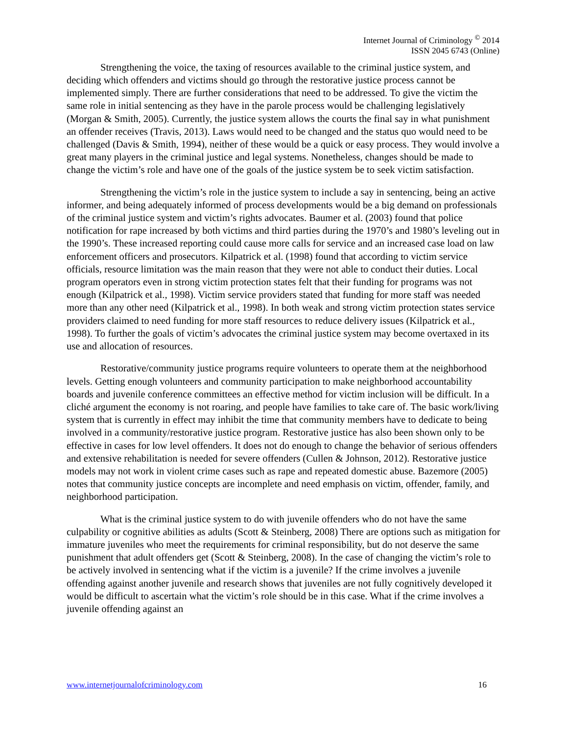Internet Journal of Criminology <sup>©</sup> 2014
ISSN 2045 6743 (Online)
Strengthening the voice, the taxing of resources available to the criminal justice system, and deciding which offenders and victims should go through the restorative justice process cannot be implemented simply. There are further considerations that need to be addressed. To give the victim the same role in initial sentencing as they have in the parole process would be challenging legislatively (Morgan & Smith, 2005). Currently, the justice system allows the courts the final say in what punishment an offender receives (Travis, 2013). Laws would need to be changed and the status quo would need to be challenged (Davis & Smith, 1994), neither of these would be a quick or easy process. They would involve a great many players in the criminal justice and legal systems. Nonetheless, changes should be made to change the victim’s role and have one of the goals of the justice system be to seek victim satisfaction.
Strengthening the victim’s role in the justice system to include a say in sentencing, being an active informer, and being adequately informed of process developments would be a big demand on professionals of the criminal justice system and victim’s rights advocates. Baumer et al. (2003) found that police notification for rape increased by both victims and third parties during the 1970’s and 1980’s leveling out in the 1990’s. These increased reporting could cause more calls for service and an increased case load on law enforcement officers and prosecutors. Kilpatrick et al. (1998) found that according to victim service officials, resource limitation was the main reason that they were not able to conduct their duties. Local program operators even in strong victim protection states felt that their funding for programs was not enough (Kilpatrick et al., 1998). Victim service providers stated that funding for more staff was needed more than any other need (Kilpatrick et al., 1998). In both weak and strong victim protection states service providers claimed to need funding for more staff resources to reduce delivery issues (Kilpatrick et al., 1998). To further the goals of victim’s advocates the criminal justice system may become overtaxed in its use and allocation of resources.
Restorative/community justice programs require volunteers to operate them at the neighborhood levels. Getting enough volunteers and community participation to make neighborhood accountability boards and juvenile conference committees an effective method for victim inclusion will be difficult. In a cliché argument the economy is not roaring, and people have families to take care of. The basic work/living system that is currently in effect may inhibit the time that community members have to dedicate to being involved in a community/restorative justice program. Restorative justice has also been shown only to be effective in cases for low level offenders. It does not do enough to change the behavior of serious offenders and extensive rehabilitation is needed for severe offenders (Cullen & Johnson, 2012). Restorative justice models may not work in violent crime cases such as rape and repeated domestic abuse. Bazemore (2005) notes that community justice concepts are incomplete and need emphasis on victim, offender, family, and neighborhood participation.
What is the criminal justice system to do with juvenile offenders who do not have the same culpability or cognitive abilities as adults (Scott & Steinberg, 2008) There are options such as mitigation for immature juveniles who meet the requirements for criminal responsibility, but do not deserve the same punishment that adult offenders get (Scott & Steinberg, 2008). In the case of changing the victim’s role to be actively involved in sentencing what if the victim is a juvenile? If the crime involves a juvenile offending against another juvenile and research shows that juveniles are not fully cognitively developed it would be difficult to ascertain what the victim’s role should be in this case. What if the crime involves a juvenile offending against an
www.internetjournalofcriminology.com 16